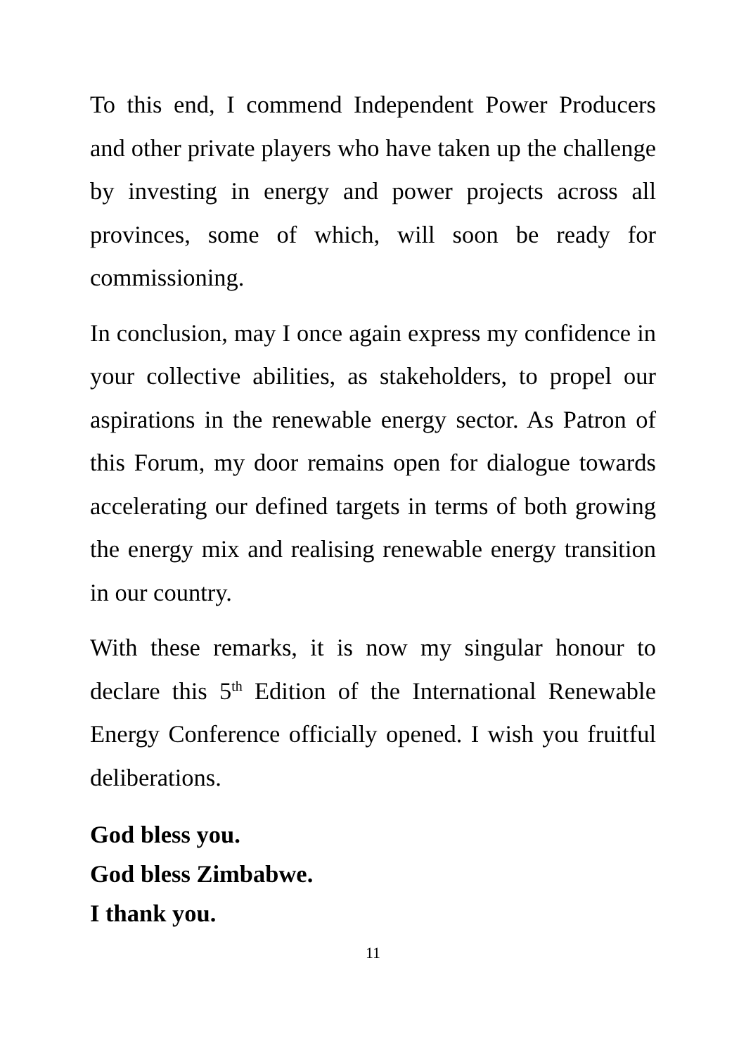To this end, I commend Independent Power Producers and other private players who have taken up the challenge by investing in energy and power projects across all provinces, some of which, will soon be ready for commissioning.
In conclusion, may I once again express my confidence in your collective abilities, as stakeholders, to propel our aspirations in the renewable energy sector. As Patron of this Forum, my door remains open for dialogue towards accelerating our defined targets in terms of both growing the energy mix and realising renewable energy transition in our country.
With these remarks, it is now my singular honour to declare this 5<sup>th</sup> Edition of the International Renewable Energy Conference officially opened. I wish you fruitful deliberations.
God bless you.
God bless Zimbabwe.
I thank you.
11